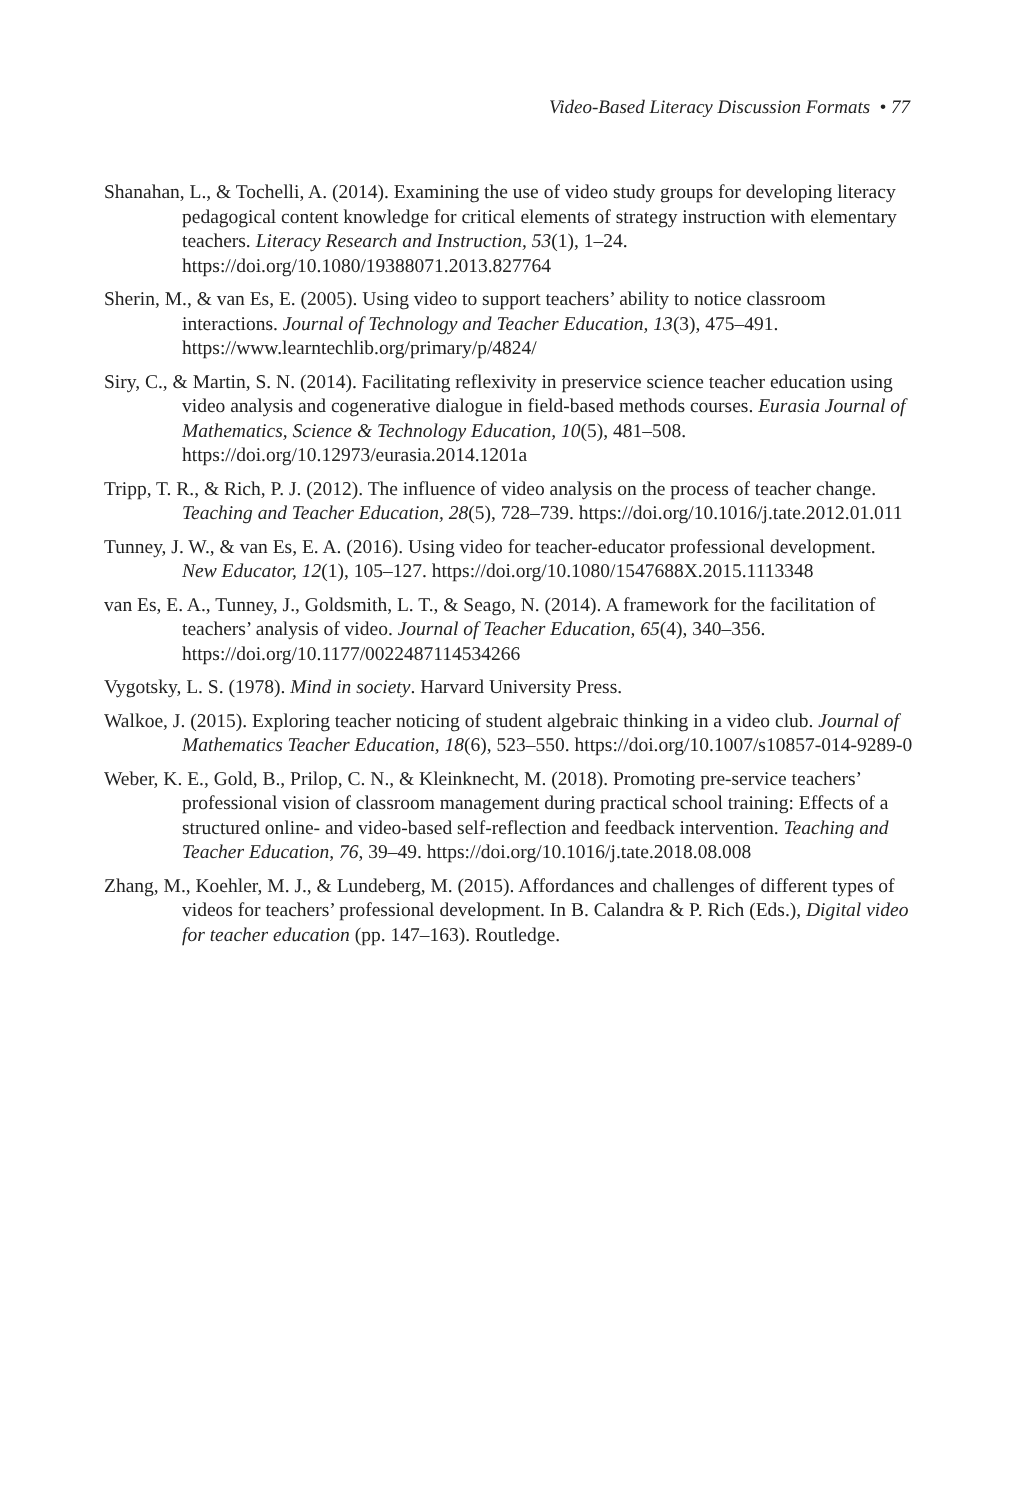Video-Based Literacy Discussion Formats • 77
Shanahan, L., & Tochelli, A. (2014). Examining the use of video study groups for developing literacy pedagogical content knowledge for critical elements of strategy instruction with elementary teachers. Literacy Research and Instruction, 53(1), 1–24. https://doi.org/10.1080/19388071.2013.827764
Sherin, M., & van Es, E. (2005). Using video to support teachers’ ability to notice classroom interactions. Journal of Technology and Teacher Education, 13(3), 475–491. https://www.learntechlib.org/primary/p/4824/
Siry, C., & Martin, S. N. (2014). Facilitating reflexivity in preservice science teacher education using video analysis and cogenerative dialogue in field-based methods courses. Eurasia Journal of Mathematics, Science & Technology Education, 10(5), 481–508. https://doi.org/10.12973/eurasia.2014.1201a
Tripp, T. R., & Rich, P. J. (2012). The influence of video analysis on the process of teacher change. Teaching and Teacher Education, 28(5), 728–739. https://doi.org/10.1016/j.tate.2012.01.011
Tunney, J. W., & van Es, E. A. (2016). Using video for teacher-educator professional development. New Educator, 12(1), 105–127. https://doi.org/10.1080/1547688X.2015.1113348
van Es, E. A., Tunney, J., Goldsmith, L. T., & Seago, N. (2014). A framework for the facilitation of teachers’ analysis of video. Journal of Teacher Education, 65(4), 340–356. https://doi.org/10.1177/0022487114534266
Vygotsky, L. S. (1978). Mind in society. Harvard University Press.
Walkoe, J. (2015). Exploring teacher noticing of student algebraic thinking in a video club. Journal of Mathematics Teacher Education, 18(6), 523–550. https://doi.org/10.1007/s10857-014-9289-0
Weber, K. E., Gold, B., Prilop, C. N., & Kleinknecht, M. (2018). Promoting pre-service teachers’ professional vision of classroom management during practical school training: Effects of a structured online- and video-based self-reflection and feedback intervention. Teaching and Teacher Education, 76, 39–49. https://doi.org/10.1016/j.tate.2018.08.008
Zhang, M., Koehler, M. J., & Lundeberg, M. (2015). Affordances and challenges of different types of videos for teachers’ professional development. In B. Calandra & P. Rich (Eds.), Digital video for teacher education (pp. 147–163). Routledge.